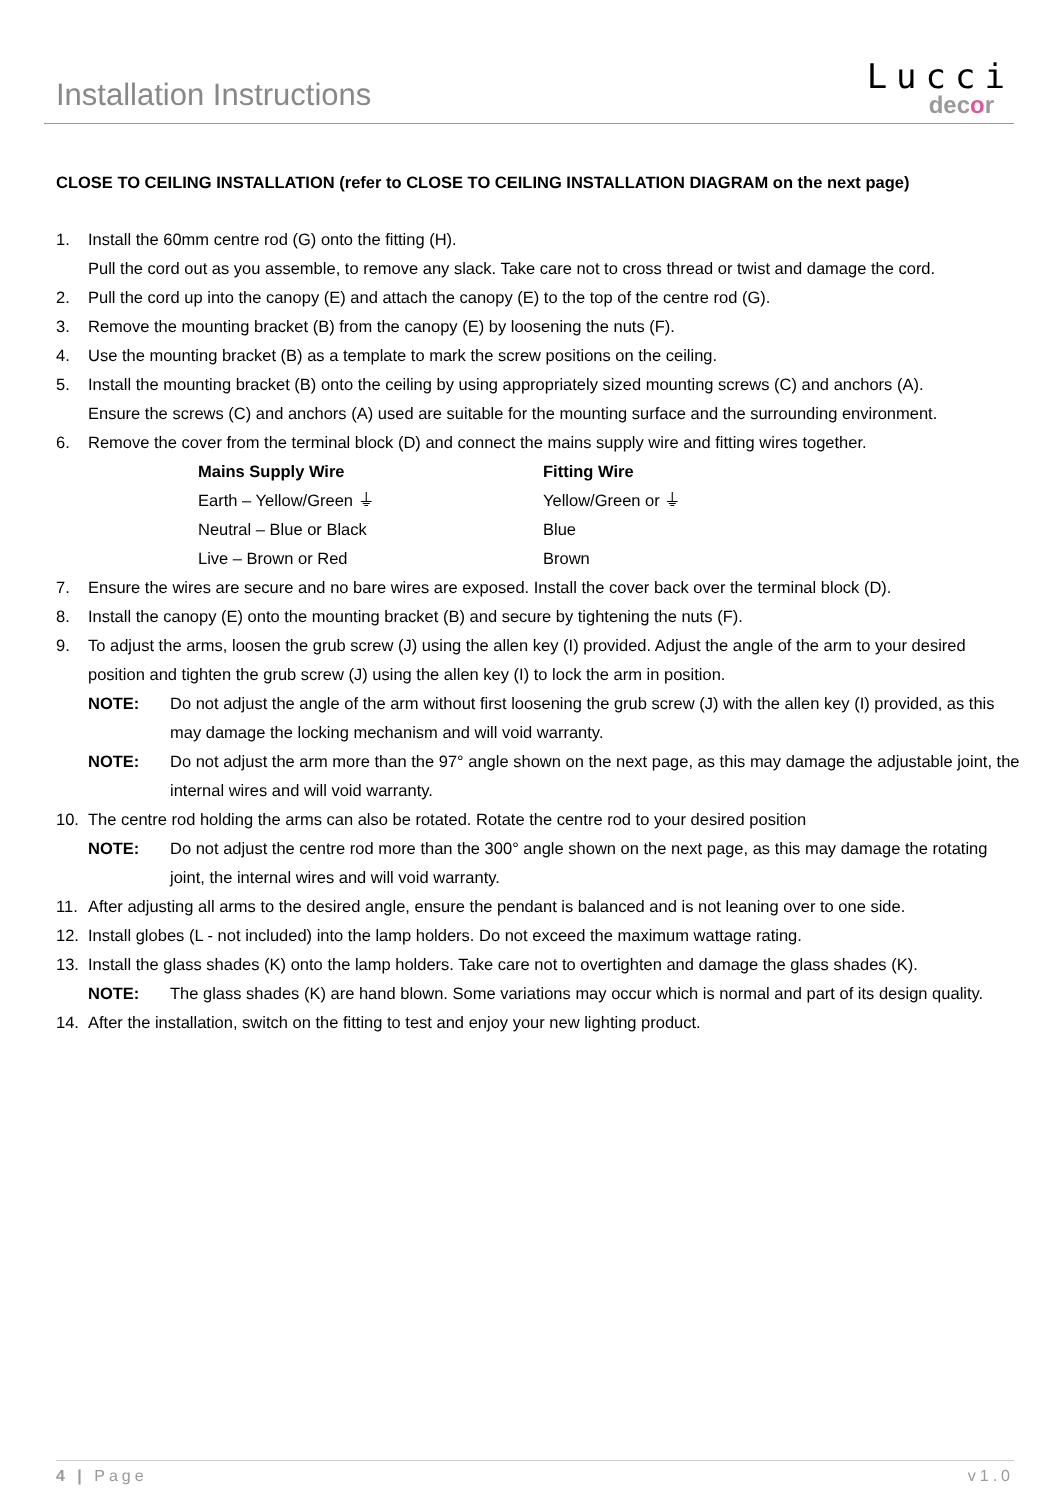Installation Instructions
Lucci
decor
CLOSE TO CEILING INSTALLATION (refer to CLOSE TO CEILING INSTALLATION DIAGRAM on the next page)
1. Install the 60mm centre rod (G) onto the fitting (H).
Pull the cord out as you assemble, to remove any slack. Take care not to cross thread or twist and damage the cord.
2. Pull the cord up into the canopy (E) and attach the canopy (E) to the top of the centre rod (G).
3. Remove the mounting bracket (B) from the canopy (E) by loosening the nuts (F).
4. Use the mounting bracket (B) as a template to mark the screw positions on the ceiling.
5. Install the mounting bracket (B) onto the ceiling by using appropriately sized mounting screws (C) and anchors (A).
Ensure the screws (C) and anchors (A) used are suitable for the mounting surface and the surrounding environment.
6. Remove the cover from the terminal block (D) and connect the mains supply wire and fitting wires together.
| Mains Supply Wire | Fitting Wire |
| --- | --- |
| Earth – Yellow/Green ⏚ | Yellow/Green or ⏚ |
| Neutral – Blue or Black | Blue |
| Live – Brown or Red | Brown |
7. Ensure the wires are secure and no bare wires are exposed. Install the cover back over the terminal block (D).
8. Install the canopy (E) onto the mounting bracket (B) and secure by tightening the nuts (F).
9. To adjust the arms, loosen the grub screw (J) using the allen key (I) provided. Adjust the angle of the arm to your desired position and tighten the grub screw (J) using the allen key (I) to lock the arm in position.
NOTE: Do not adjust the angle of the arm without first loosening the grub screw (J) with the allen key (I) provided, as this may damage the locking mechanism and will void warranty.
NOTE: Do not adjust the arm more than the 97° angle shown on the next page, as this may damage the adjustable joint, the internal wires and will void warranty.
10. The centre rod holding the arms can also be rotated. Rotate the centre rod to your desired position
NOTE: Do not adjust the centre rod more than the 300° angle shown on the next page, as this may damage the rotating joint, the internal wires and will void warranty.
11. After adjusting all arms to the desired angle, ensure the pendant is balanced and is not leaning over to one side.
12. Install globes (L - not included) into the lamp holders. Do not exceed the maximum wattage rating.
13. Install the glass shades (K) onto the lamp holders. Take care not to overtighten and damage the glass shades (K).
NOTE: The glass shades (K) are hand blown. Some variations may occur which is normal and part of its design quality.
14. After the installation, switch on the fitting to test and enjoy your new lighting product.
4 | Page v1.0